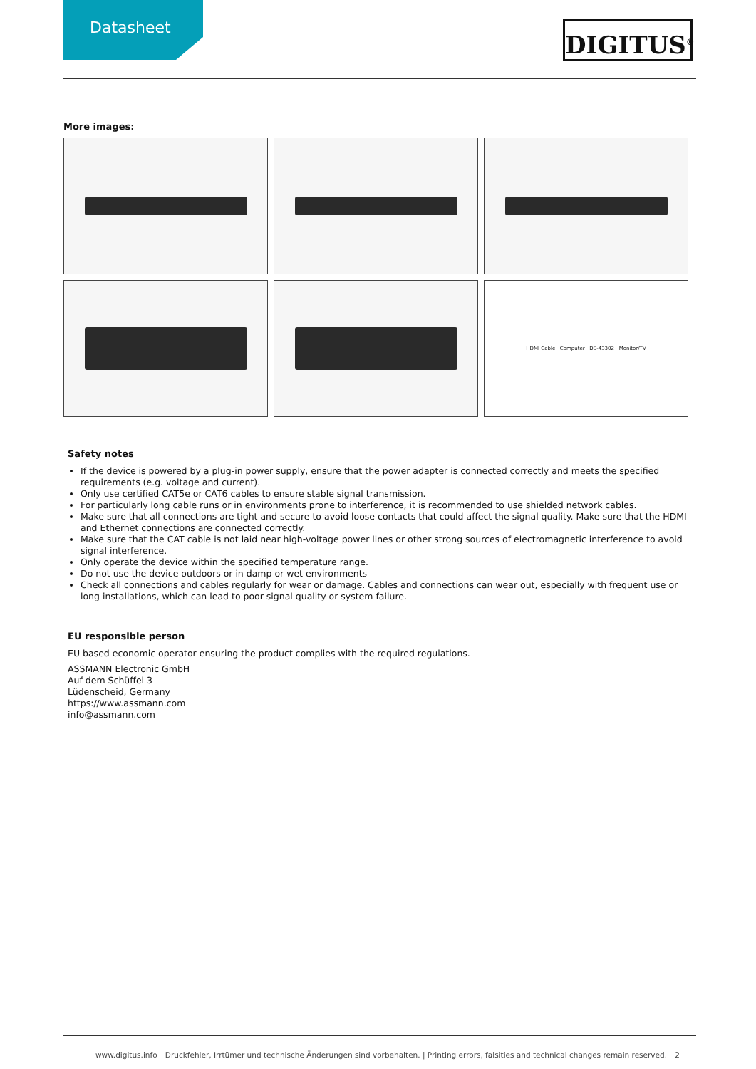Datasheet DIGITUS<sup>®</sup>
More images:
HDMI Cable · Computer · DS-43302 · Monitor/TV
Safety notes
If the device is powered by a plug-in power supply, ensure that the power adapter is connected correctly and meets the specified requirements (e.g. voltage and current).
Only use certified CAT5e or CAT6 cables to ensure stable signal transmission.
For particularly long cable runs or in environments prone to interference, it is recommended to use shielded network cables.
Make sure that all connections are tight and secure to avoid loose contacts that could affect the signal quality. Make sure that the HDMI and Ethernet connections are connected correctly.
Make sure that the CAT cable is not laid near high-voltage power lines or other strong sources of electromagnetic interference to avoid signal interference.
Only operate the device within the specified temperature range.
Do not use the device outdoors or in damp or wet environments
Check all connections and cables regularly for wear or damage. Cables and connections can wear out, especially with frequent use or long installations, which can lead to poor signal quality or system failure.
EU responsible person
EU based economic operator ensuring the product complies with the required regulations.
ASSMANN Electronic GmbH
Auf dem Schüffel 3
Lüdenscheid, Germany
https://www.assmann.com
info@assmann.com
www.digitus.info Druckfehler, Irrtümer und technische Änderungen sind vorbehalten. | Printing errors, falsities and technical changes remain reserved. 2